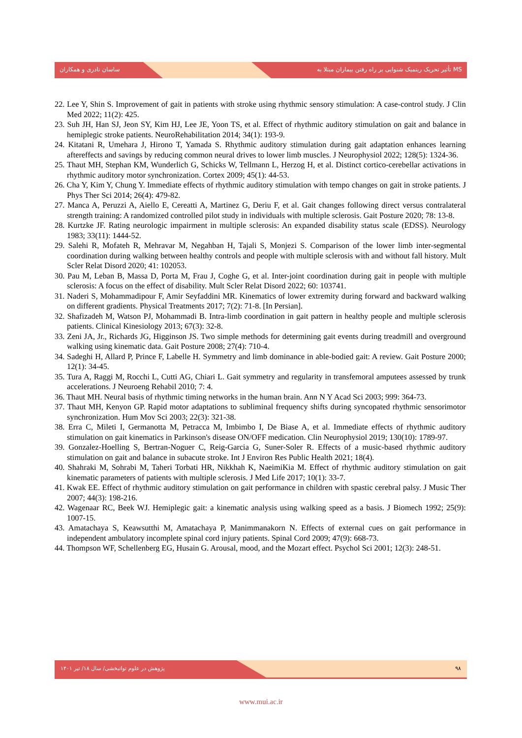ساسان نادری و همکاران تأثیر تحریک ریتمیک شنوایی بر راه رفتن بیماران مبتلا به MS
22. Lee Y, Shin S. Improvement of gait in patients with stroke using rhythmic sensory stimulation: A case-control study. J Clin Med 2022; 11(2): 425.
23. Suh JH, Han SJ, Jeon SY, Kim HJ, Lee JE, Yoon TS, et al. Effect of rhythmic auditory stimulation on gait and balance in hemiplegic stroke patients. NeuroRehabilitation 2014; 34(1): 193-9.
24. Kitatani R, Umehara J, Hirono T, Yamada S. Rhythmic auditory stimulation during gait adaptation enhances learning aftereffects and savings by reducing common neural drives to lower limb muscles. J Neurophysiol 2022; 128(5): 1324-36.
25. Thaut MH, Stephan KM, Wunderlich G, Schicks W, Tellmann L, Herzog H, et al. Distinct cortico-cerebellar activations in rhythmic auditory motor synchronization. Cortex 2009; 45(1): 44-53.
26. Cha Y, Kim Y, Chung Y. Immediate effects of rhythmic auditory stimulation with tempo changes on gait in stroke patients. J Phys Ther Sci 2014; 26(4): 479-82.
27. Manca A, Peruzzi A, Aiello E, Cereatti A, Martinez G, Deriu F, et al. Gait changes following direct versus contralateral strength training: A randomized controlled pilot study in individuals with multiple sclerosis. Gait Posture 2020; 78: 13-8.
28. Kurtzke JF. Rating neurologic impairment in multiple sclerosis: An expanded disability status scale (EDSS). Neurology 1983; 33(11): 1444-52.
29. Salehi R, Mofateh R, Mehravar M, Negahban H, Tajali S, Monjezi S. Comparison of the lower limb inter-segmental coordination during walking between healthy controls and people with multiple sclerosis with and without fall history. Mult Scler Relat Disord 2020; 41: 102053.
30. Pau M, Leban B, Massa D, Porta M, Frau J, Coghe G, et al. Inter-joint coordination during gait in people with multiple sclerosis: A focus on the effect of disability. Mult Scler Relat Disord 2022; 60: 103741.
31. Naderi S, Mohammadipour F, Amir Seyfaddini MR. Kinematics of lower extremity during forward and backward walking on different gradients. Physical Treatments 2017; 7(2): 71-8. [In Persian].
32. Shafizadeh M, Watson PJ, Mohammadi B. Intra-limb coordination in gait pattern in healthy people and multiple sclerosis patients. Clinical Kinesiology 2013; 67(3): 32-8.
33. Zeni JA, Jr., Richards JG, Higginson JS. Two simple methods for determining gait events during treadmill and overground walking using kinematic data. Gait Posture 2008; 27(4): 710-4.
34. Sadeghi H, Allard P, Prince F, Labelle H. Symmetry and limb dominance in able-bodied gait: A review. Gait Posture 2000; 12(1): 34-45.
35. Tura A, Raggi M, Rocchi L, Cutti AG, Chiari L. Gait symmetry and regularity in transfemoral amputees assessed by trunk accelerations. J Neuroeng Rehabil 2010; 7: 4.
36. Thaut MH. Neural basis of rhythmic timing networks in the human brain. Ann N Y Acad Sci 2003; 999: 364-73.
37. Thaut MH, Kenyon GP. Rapid motor adaptations to subliminal frequency shifts during syncopated rhythmic sensorimotor synchronization. Hum Mov Sci 2003; 22(3): 321-38.
38. Erra C, Mileti I, Germanotta M, Petracca M, Imbimbo I, De Biase A, et al. Immediate effects of rhythmic auditory stimulation on gait kinematics in Parkinson's disease ON/OFF medication. Clin Neurophysiol 2019; 130(10): 1789-97.
39. Gonzalez-Hoelling S, Bertran-Noguer C, Reig-Garcia G, Suner-Soler R. Effects of a music-based rhythmic auditory stimulation on gait and balance in subacute stroke. Int J Environ Res Public Health 2021; 18(4).
40. Shahraki M, Sohrabi M, Taheri Torbati HR, Nikkhah K, NaeimiKia M. Effect of rhythmic auditory stimulation on gait kinematic parameters of patients with multiple sclerosis. J Med Life 2017; 10(1): 33-7.
41. Kwak EE. Effect of rhythmic auditory stimulation on gait performance in children with spastic cerebral palsy. J Music Ther 2007; 44(3): 198-216.
42. Wagenaar RC, Beek WJ. Hemiplegic gait: a kinematic analysis using walking speed as a basis. J Biomech 1992; 25(9): 1007-15.
43. Amatachaya S, Keawsutthi M, Amatachaya P, Manimmanakorn N. Effects of external cues on gait performance in independent ambulatory incomplete spinal cord injury patients. Spinal Cord 2009; 47(9): 668-73.
44. Thompson WF, Schellenberg EG, Husain G. Arousal, mood, and the Mozart effect. Psychol Sci 2001; 12(3): 248-51.
پژوهش در علوم توانبخشی/ سال ۱۸/ تیر ۱۴۰۱ ۹۸
www.mui.ac.ir